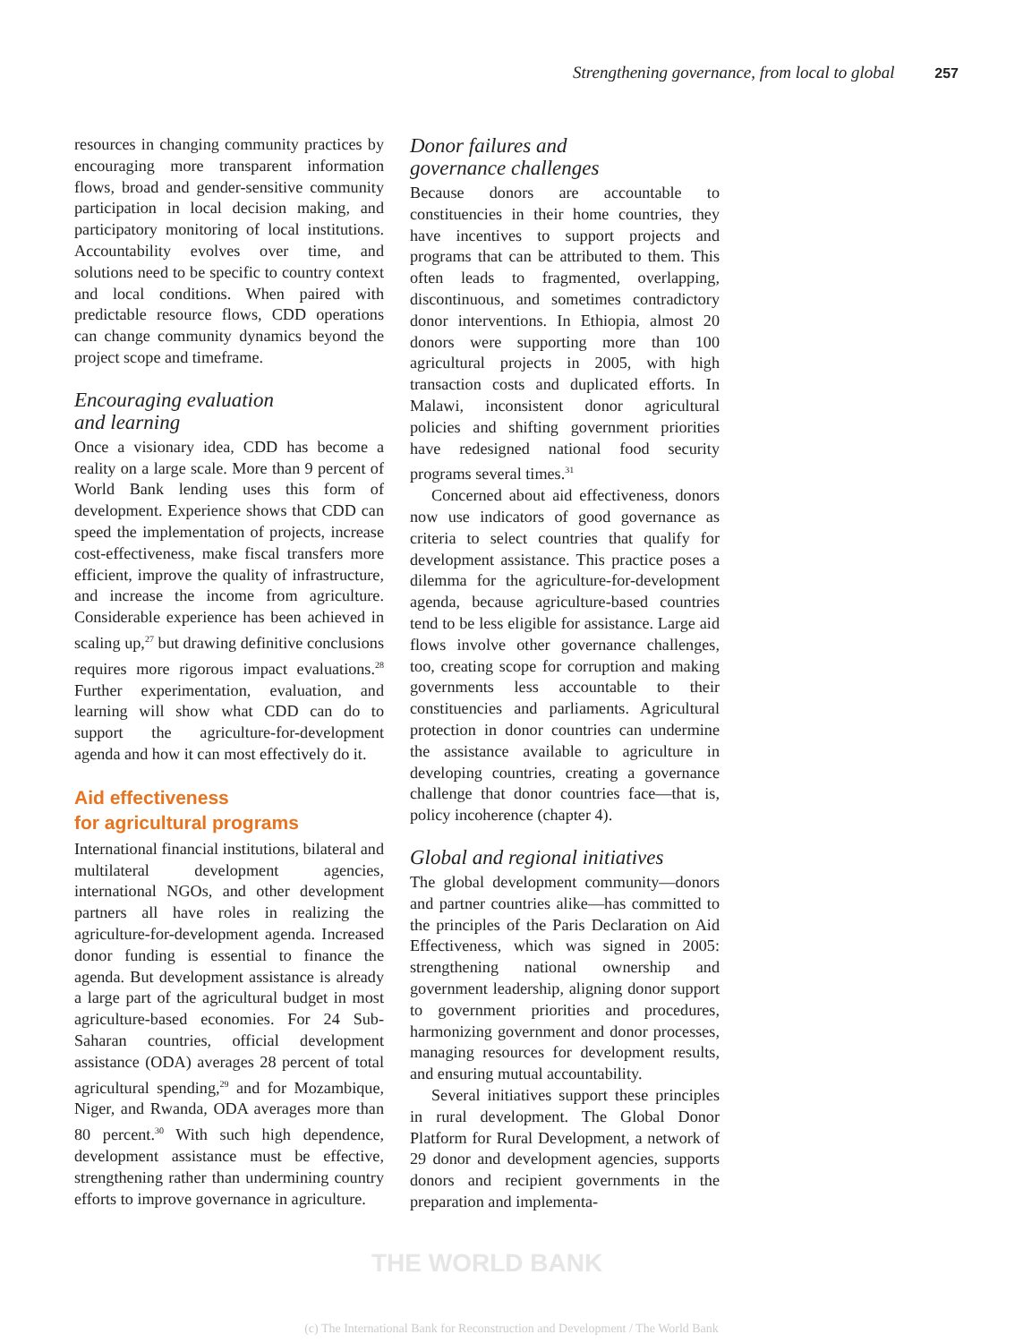Strengthening governance, from local to global 257
resources in changing community practices by encouraging more transparent information flows, broad and gender-sensitive community participation in local decision making, and participatory monitoring of local institutions. Accountability evolves over time, and solutions need to be specific to country context and local conditions. When paired with predictable resource flows, CDD operations can change community dynamics beyond the project scope and timeframe.
Encouraging evaluation
and learning
Once a visionary idea, CDD has become a reality on a large scale. More than 9 percent of World Bank lending uses this form of development. Experience shows that CDD can speed the implementation of projects, increase cost-effectiveness, make fiscal transfers more efficient, improve the quality of infrastructure, and increase the income from agriculture. Considerable experience has been achieved in scaling up,<sup>27</sup> but drawing definitive conclusions requires more rigorous impact evaluations.<sup>28</sup> Further experimentation, evaluation, and learning will show what CDD can do to support the agriculture-for-development agenda and how it can most effectively do it.
Aid effectiveness
for agricultural programs
International financial institutions, bilateral and multilateral development agencies, international NGOs, and other development partners all have roles in realizing the agriculture-for-development agenda. Increased donor funding is essential to finance the agenda. But development assistance is already a large part of the agricultural budget in most agriculture-based economies. For 24 Sub-Saharan countries, official development assistance (ODA) averages 28 percent of total agricultural spending,<sup>29</sup> and for Mozambique, Niger, and Rwanda, ODA averages more than 80 percent.<sup>30</sup> With such high dependence, development assistance must be effective, strengthening rather than undermining country efforts to improve governance in agriculture.
Donor failures and
governance challenges
Because donors are accountable to constituencies in their home countries, they have incentives to support projects and programs that can be attributed to them. This often leads to fragmented, overlapping, discontinuous, and sometimes contradictory donor interventions. In Ethiopia, almost 20 donors were supporting more than 100 agricultural projects in 2005, with high transaction costs and duplicated efforts. In Malawi, inconsistent donor agricultural policies and shifting government priorities have redesigned national food security programs several times.<sup>31</sup>
Concerned about aid effectiveness, donors now use indicators of good governance as criteria to select countries that qualify for development assistance. This practice poses a dilemma for the agriculture-for-development agenda, because agriculture-based countries tend to be less eligible for assistance. Large aid flows involve other governance challenges, too, creating scope for corruption and making governments less accountable to their constituencies and parliaments. Agricultural protection in donor countries can undermine the assistance available to agriculture in developing countries, creating a governance challenge that donor countries face—that is, policy incoherence (chapter 4).
Global and regional initiatives
The global development community—donors and partner countries alike—has committed to the principles of the Paris Declaration on Aid Effectiveness, which was signed in 2005: strengthening national ownership and government leadership, aligning donor support to government priorities and procedures, harmonizing government and donor processes, managing resources for development results, and ensuring mutual accountability.
Several initiatives support these principles in rural development. The Global Donor Platform for Rural Development, a network of 29 donor and development agencies, supports donors and recipient governments in the preparation and implementa-
THE WORLD BANK
(c) The International Bank for Reconstruction and Development / The World Bank